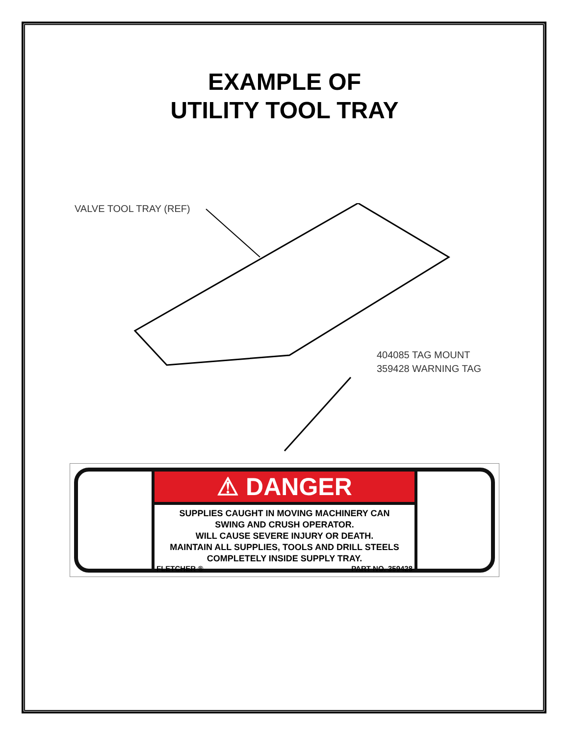EXAMPLE OF
UTILITY TOOL TRAY
VALVE TOOL TRAY (REF)
404085 TAG MOUNT
359428 WARNING TAG
⚠ DANGER
SUPPLIES CAUGHT IN MOVING MACHINERY CAN
SWING AND CRUSH OPERATOR.
WILL CAUSE SEVERE INJURY OR DEATH.
MAINTAIN ALL SUPPLIES, TOOLS AND DRILL STEELS
COMPLETELY INSIDE SUPPLY TRAY.
FLETCHER ® PART NO. 359428